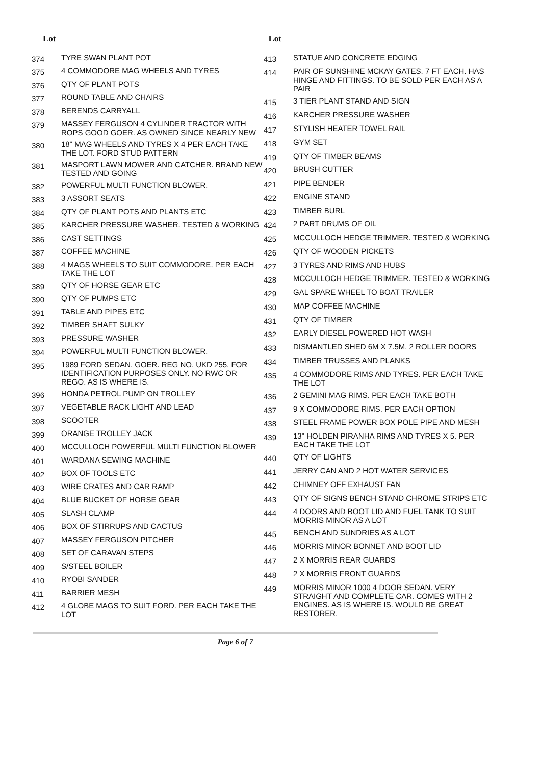Lot Lot
| 374 | TYRE SWAN PLANT POT |
| 375 | 4 COMMODORE MAG WHEELS AND TYRES |
| 376 | QTY OF PLANT POTS |
| 377 | ROUND TABLE AND CHAIRS |
| 378 | BERENDS CARRYALL |
| 379 | MASSEY FERGUSON 4 CYLINDER TRACTOR WITH ROPS GOOD GOER. AS OWNED SINCE NEARLY NEW |
| 380 | 18" MAG WHEELS AND TYRES X 4 PER EACH TAKE THE LOT. FORD STUD PATTERN |
| 381 | MASPORT LAWN MOWER AND CATCHER. BRAND NEW TESTED AND GOING |
| 382 | POWERFUL MULTI FUNCTION BLOWER. |
| 383 | 3 ASSORT SEATS |
| 384 | QTY OF PLANT POTS AND PLANTS ETC |
| 385 | KARCHER PRESSURE WASHER. TESTED & WORKING |
| 386 | CAST SETTINGS |
| 387 | COFFEE MACHINE |
| 388 | 4 MAGS WHEELS TO SUIT COMMODORE. PER EACH TAKE THE LOT |
| 389 | QTY OF HORSE GEAR ETC |
| 390 | QTY OF PUMPS ETC |
| 391 | TABLE AND PIPES ETC |
| 392 | TIMBER SHAFT SULKY |
| 393 | PRESSURE WASHER |
| 394 | POWERFUL MULTI FUNCTION BLOWER. |
| 395 | 1989 FORD SEDAN. GOER. REG NO. UKD 255. FOR IDENTIFICATION PURPOSES ONLY. NO RWC OR REGO. AS IS WHERE IS. |
| 396 | HONDA PETROL PUMP ON TROLLEY |
| 397 | VEGETABLE RACK LIGHT AND LEAD |
| 398 | SCOOTER |
| 399 | ORANGE TROLLEY JACK |
| 400 | MCCULLOCH POWERFUL MULTI FUNCTION BLOWER |
| 401 | WARDANA SEWING MACHINE |
| 402 | BOX OF TOOLS ETC |
| 403 | WIRE CRATES AND CAR RAMP |
| 404 | BLUE BUCKET OF HORSE GEAR |
| 405 | SLASH CLAMP |
| 406 | BOX OF STIRRUPS AND CACTUS |
| 407 | MASSEY FERGUSON PITCHER |
| 408 | SET OF CARAVAN STEPS |
| 409 | S/STEEL BOILER |
| 410 | RYOBI SANDER |
| 411 | BARRIER MESH |
| 412 | 4 GLOBE MAGS TO SUIT FORD. PER EACH TAKE THE LOT |
| 413 | STATUE AND CONCRETE EDGING |
| 414 | PAIR OF SUNSHINE MCKAY GATES. 7 FT EACH. HAS HINGE AND FITTINGS. TO BE SOLD PER EACH AS A PAIR |
| 415 | 3 TIER PLANT STAND AND SIGN |
| 416 | KARCHER PRESSURE WASHER |
| 417 | STYLISH HEATER TOWEL RAIL |
| 418 | GYM SET |
| 419 | QTY OF TIMBER BEAMS |
| 420 | BRUSH CUTTER |
| 421 | PIPE BENDER |
| 422 | ENGINE STAND |
| 423 | TIMBER BURL |
| 424 | 2 PART DRUMS OF OIL |
| 425 | MCCULLOCH HEDGE TRIMMER. TESTED & WORKING |
| 426 | QTY OF WOODEN PICKETS |
| 427 | 3 TYRES AND RIMS AND HUBS |
| 428 | MCCULLOCH HEDGE TRIMMER. TESTED & WORKING |
| 429 | GAL SPARE WHEEL TO BOAT TRAILER |
| 430 | MAP COFFEE MACHINE |
| 431 | QTY OF TIMBER |
| 432 | EARLY DIESEL POWERED HOT WASH |
| 433 | DISMANTLED SHED 6M X 7.5M. 2 ROLLER DOORS |
| 434 | TIMBER TRUSSES AND PLANKS |
| 435 | 4 COMMODORE RIMS AND TYRES. PER EACH TAKE THE LOT |
| 436 | 2 GEMINI MAG RIMS. PER EACH TAKE BOTH |
| 437 | 9 X COMMODORE RIMS. PER EACH OPTION |
| 438 | STEEL FRAME POWER BOX POLE PIPE AND MESH |
| 439 | 13" HOLDEN PIRANHA RIMS AND TYRES X 5. PER EACH TAKE THE LOT |
| 440 | QTY OF LIGHTS |
| 441 | JERRY CAN AND 2 HOT WATER SERVICES |
| 442 | CHIMNEY OFF EXHAUST FAN |
| 443 | QTY OF SIGNS BENCH STAND CHROME STRIPS ETC |
| 444 | 4 DOORS AND BOOT LID AND FUEL TANK TO SUIT MORRIS MINOR AS A LOT |
| 445 | BENCH AND SUNDRIES AS A LOT |
| 446 | MORRIS MINOR BONNET AND BOOT LID |
| 447 | 2 X MORRIS REAR GUARDS |
| 448 | 2 X MORRIS FRONT GUARDS |
| 449 | MORRIS MINOR 1000 4 DOOR SEDAN. VERY STRAIGHT AND COMPLETE CAR. COMES WITH 2 ENGINES. AS IS WHERE IS. WOULD BE GREAT RESTORER. |
Page 6 of 7